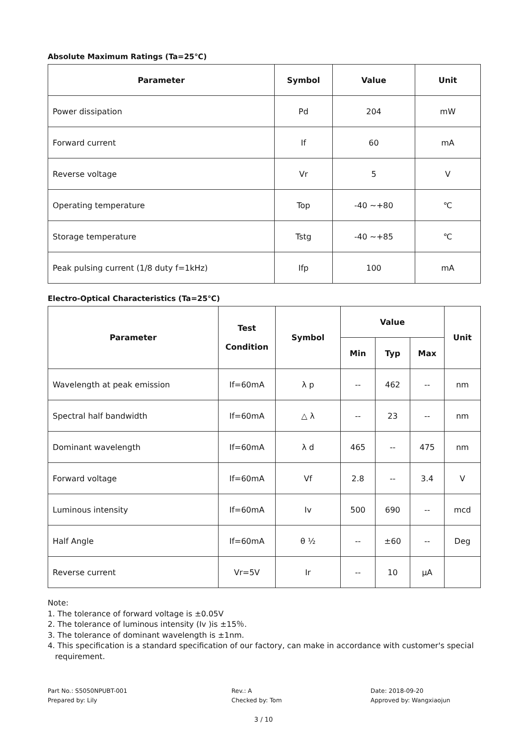Absolute Maximum Ratings (Ta=25℃)
| Parameter | Symbol | Value | Unit |
| --- | --- | --- | --- |
| Power dissipation | Pd | 204 | mW |
| Forward current | If | 60 | mA |
| Reverse voltage | Vr | 5 | V |
| Operating temperature | Top | -40 ~+80 | ℃ |
| Storage temperature | Tstg | -40 ~+85 | ℃ |
| Peak pulsing current (1/8 duty f=1kHz) | Ifp | 100 | mA |
Electro-Optical Characteristics (Ta=25℃)
| Parameter | Test Condition | Symbol | Value | | | Unit |
| --- | --- | --- | --- | --- | --- | --- |
| | | | Min | Typ | Max | |
| Wavelength at peak emission | If=60mA | λ p | -- | 462 | -- | nm |
| Spectral half bandwidth | If=60mA | △ λ | -- | 23 | -- | nm |
| Dominant wavelength | If=60mA | λ d | 465 | -- | 475 | nm |
| Forward voltage | If=60mA | Vf | 2.8 | -- | 3.4 | V |
| Luminous intensity | If=60mA | Iv | 500 | 690 | -- | mcd |
| Half Angle | If=60mA | θ ½ | -- | ±60 | -- | Deg |
| Reverse current | Vr=5V | Ir | -- | 10 | μA | |
Note:
1. The tolerance of forward voltage is ±0.05V
2. The tolerance of luminous intensity (Iv )is ±15％.
3. The tolerance of dominant wavelength is ±1nm.
4. This specification is a standard specification of our factory, can make in accordance with customer's special
requirement.
Part No.: S5050NPUBT-001
Prepared by: Lily
Rev.: A
Checked by: Tom
Date: 2018-09-20
Approved by: Wangxiaojun
3 / 10